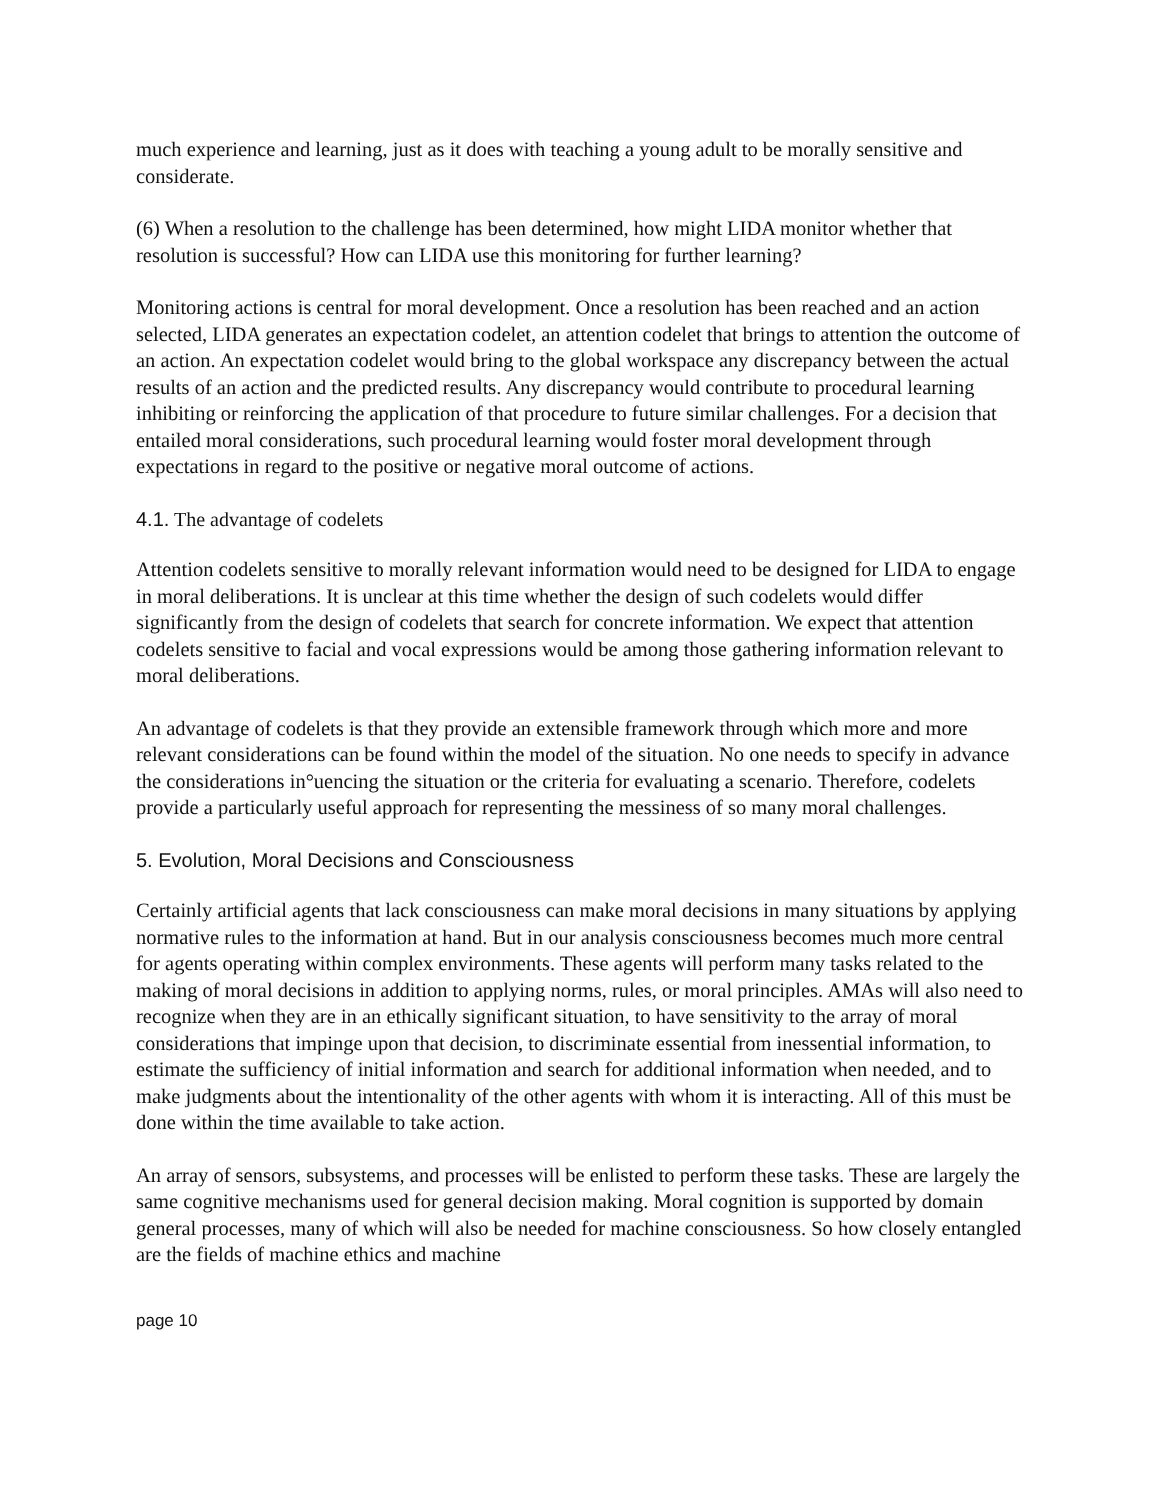much experience and learning, just as it does with teaching a young adult to be morally sensitive and considerate.
(6) When a resolution to the challenge has been determined, how might LIDA monitor whether that resolution is successful? How can LIDA use this monitoring for further learning?
Monitoring actions is central for moral development. Once a resolution has been reached and an action selected, LIDA generates an expectation codelet, an attention codelet that brings to attention the outcome of an action. An expectation codelet would bring to the global workspace any discrepancy between the actual results of an action and the predicted results. Any discrepancy would contribute to procedural learning inhibiting or reinforcing the application of that procedure to future similar challenges. For a decision that entailed moral considerations, such procedural learning would foster moral development through expectations in regard to the positive or negative moral outcome of actions.
4.1. The advantage of codelets
Attention codelets sensitive to morally relevant information would need to be designed for LIDA to engage in moral deliberations. It is unclear at this time whether the design of such codelets would differ significantly from the design of codelets that search for concrete information. We expect that attention codelets sensitive to facial and vocal expressions would be among those gathering information relevant to moral deliberations.
An advantage of codelets is that they provide an extensible framework through which more and more relevant considerations can be found within the model of the situation. No one needs to specify in advance the considerations in°uencing the situation or the criteria for evaluating a scenario. Therefore, codelets provide a particularly useful approach for representing the messiness of so many moral challenges.
5. Evolution, Moral Decisions and Consciousness
Certainly artificial agents that lack consciousness can make moral decisions in many situations by applying normative rules to the information at hand. But in our analysis consciousness becomes much more central for agents operating within complex environments. These agents will perform many tasks related to the making of moral decisions in addition to applying norms, rules, or moral principles. AMAs will also need to recognize when they are in an ethically significant situation, to have sensitivity to the array of moral considerations that impinge upon that decision, to discriminate essential from inessential information, to estimate the sufficiency of initial information and search for additional information when needed, and to make judgments about the intentionality of the other agents with whom it is interacting. All of this must be done within the time available to take action.
An array of sensors, subsystems, and processes will be enlisted to perform these tasks. These are largely the same cognitive mechanisms used for general decision making. Moral cognition is supported by domain general processes, many of which will also be needed for machine consciousness. So how closely entangled are the fields of machine ethics and machine
page 10